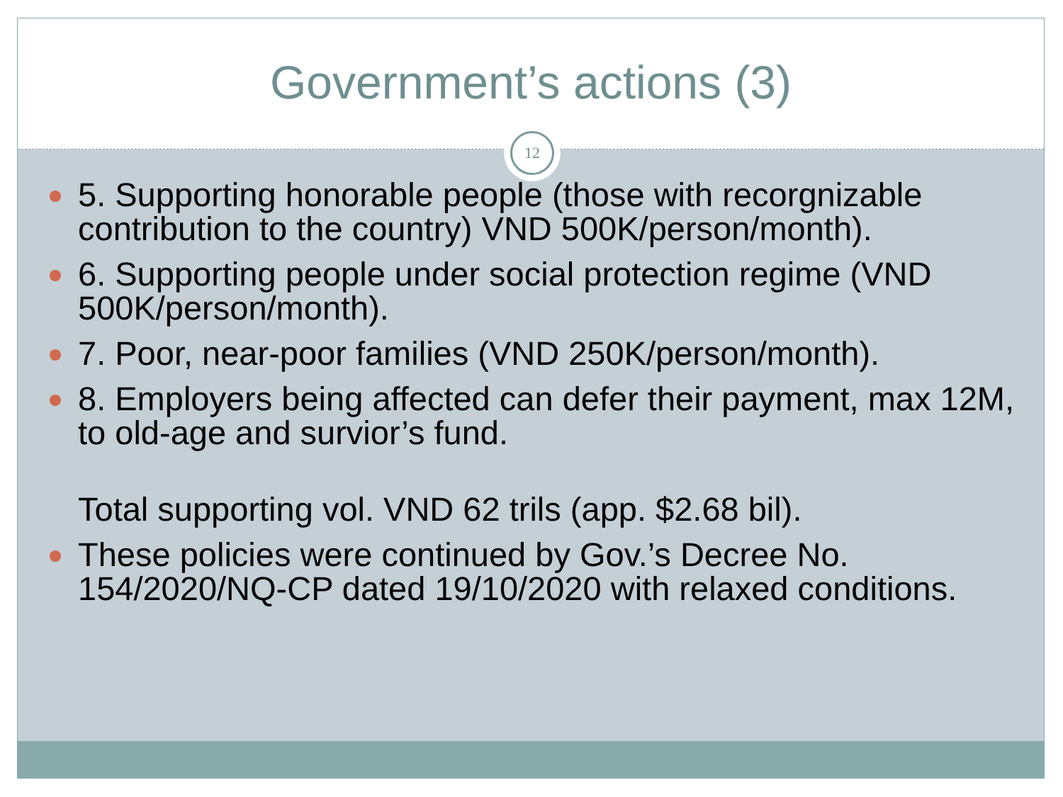Government’s actions (3)
12
5. Supporting honorable people (those with recorgnizable contribution to the country) VND 500K/person/month).
6. Supporting people under social protection regime (VND 500K/person/month).
7. Poor, near-poor families (VND 250K/person/month).
8. Employers being affected can defer their payment, max 12M, to old-age and survior’s fund.
Total supporting vol. VND 62 trils (app. $2.68 bil).
These policies were continued by Gov.’s Decree No. 154/2020/NQ-CP dated 19/10/2020 with relaxed conditions.